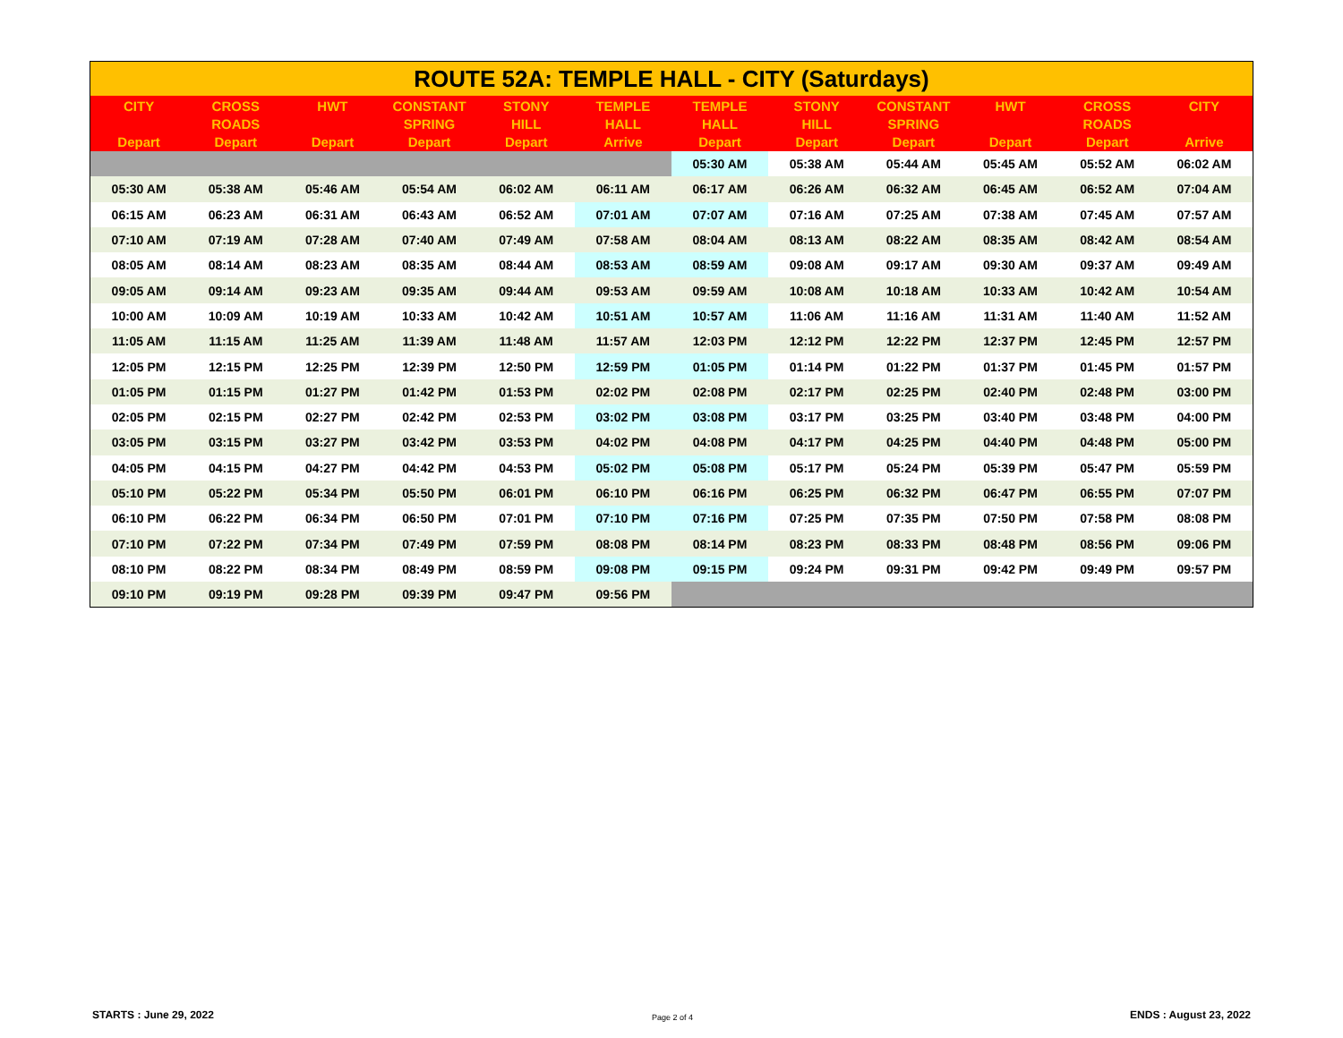| ROUTE 52A: TEMPLE HALL - CITY (Saturdays) | | | | | | | | | | | |
| --- | --- | --- | --- | --- | --- | --- | --- | --- | --- | --- | --- |
| CITY Depart | CROSS ROADS Depart | HWT Depart | CONSTANT SPRING Depart | STONY HILL Depart | TEMPLE HALL Arrive | TEMPLE HALL Depart | STONY HILL Depart | CONSTANT SPRING Depart | HWT Depart | CROSS ROADS Depart | CITY Arrive |
| | | | | | | 05:30 AM | 05:38 AM | 05:44 AM | 05:45 AM | 05:52 AM | 06:02 AM |
| 05:30 AM | 05:38 AM | 05:46 AM | 05:54 AM | 06:02 AM | 06:11 AM | 06:17 AM | 06:26 AM | 06:32 AM | 06:45 AM | 06:52 AM | 07:04 AM |
| 06:15 AM | 06:23 AM | 06:31 AM | 06:43 AM | 06:52 AM | 07:01 AM | 07:07 AM | 07:16 AM | 07:25 AM | 07:38 AM | 07:45 AM | 07:57 AM |
| 07:10 AM | 07:19 AM | 07:28 AM | 07:40 AM | 07:49 AM | 07:58 AM | 08:04 AM | 08:13 AM | 08:22 AM | 08:35 AM | 08:42 AM | 08:54 AM |
| 08:05 AM | 08:14 AM | 08:23 AM | 08:35 AM | 08:44 AM | 08:53 AM | 08:59 AM | 09:08 AM | 09:17 AM | 09:30 AM | 09:37 AM | 09:49 AM |
| 09:05 AM | 09:14 AM | 09:23 AM | 09:35 AM | 09:44 AM | 09:53 AM | 09:59 AM | 10:08 AM | 10:18 AM | 10:33 AM | 10:42 AM | 10:54 AM |
| 10:00 AM | 10:09 AM | 10:19 AM | 10:33 AM | 10:42 AM | 10:51 AM | 10:57 AM | 11:06 AM | 11:16 AM | 11:31 AM | 11:40 AM | 11:52 AM |
| 11:05 AM | 11:15 AM | 11:25 AM | 11:39 AM | 11:48 AM | 11:57 AM | 12:03 PM | 12:12 PM | 12:22 PM | 12:37 PM | 12:45 PM | 12:57 PM |
| 12:05 PM | 12:15 PM | 12:25 PM | 12:39 PM | 12:50 PM | 12:59 PM | 01:05 PM | 01:14 PM | 01:22 PM | 01:37 PM | 01:45 PM | 01:57 PM |
| 01:05 PM | 01:15 PM | 01:27 PM | 01:42 PM | 01:53 PM | 02:02 PM | 02:08 PM | 02:17 PM | 02:25 PM | 02:40 PM | 02:48 PM | 03:00 PM |
| 02:05 PM | 02:15 PM | 02:27 PM | 02:42 PM | 02:53 PM | 03:02 PM | 03:08 PM | 03:17 PM | 03:25 PM | 03:40 PM | 03:48 PM | 04:00 PM |
| 03:05 PM | 03:15 PM | 03:27 PM | 03:42 PM | 03:53 PM | 04:02 PM | 04:08 PM | 04:17 PM | 04:25 PM | 04:40 PM | 04:48 PM | 05:00 PM |
| 04:05 PM | 04:15 PM | 04:27 PM | 04:42 PM | 04:53 PM | 05:02 PM | 05:08 PM | 05:17 PM | 05:24 PM | 05:39 PM | 05:47 PM | 05:59 PM |
| 05:10 PM | 05:22 PM | 05:34 PM | 05:50 PM | 06:01 PM | 06:10 PM | 06:16 PM | 06:25 PM | 06:32 PM | 06:47 PM | 06:55 PM | 07:07 PM |
| 06:10 PM | 06:22 PM | 06:34 PM | 06:50 PM | 07:01 PM | 07:10 PM | 07:16 PM | 07:25 PM | 07:35 PM | 07:50 PM | 07:58 PM | 08:08 PM |
| 07:10 PM | 07:22 PM | 07:34 PM | 07:49 PM | 07:59 PM | 08:08 PM | 08:14 PM | 08:23 PM | 08:33 PM | 08:48 PM | 08:56 PM | 09:06 PM |
| 08:10 PM | 08:22 PM | 08:34 PM | 08:49 PM | 08:59 PM | 09:08 PM | 09:15 PM | 09:24 PM | 09:31 PM | 09:42 PM | 09:49 PM | 09:57 PM |
| 09:10 PM | 09:19 PM | 09:28 PM | 09:39 PM | 09:47 PM | 09:56 PM | | | | | | |
STARTS : June 29, 2022 Page 2 of 4 ENDS : August 23, 2022